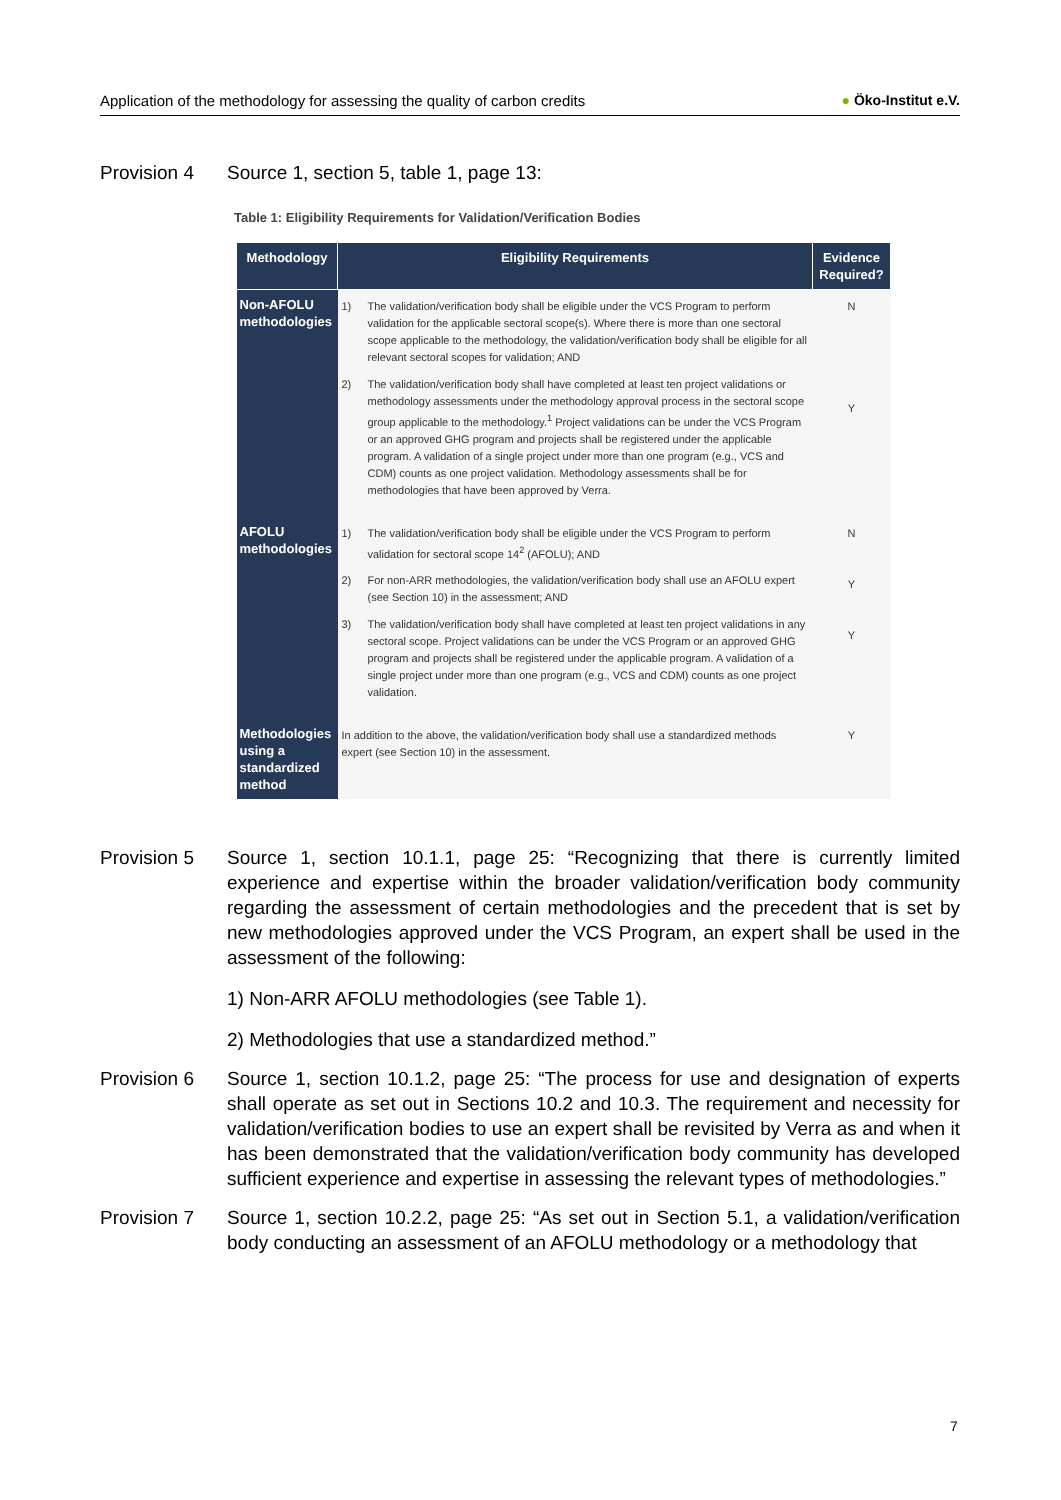Application of the methodology for assessing the quality of carbon credits ● Öko-Institut e.V.
Provision 4 Source 1, section 5, table 1, page 13:
Table 1: Eligibility Requirements for Validation/Verification Bodies
| Methodology | Eligibility Requirements | Evidence Required? |
| --- | --- | --- |
| Non-AFOLU methodologies | 1) The validation/verification body shall be eligible under the VCS Program to perform validation for the applicable sectoral scope(s). Where there is more than one sectoral scope applicable to the methodology, the validation/verification body shall be eligible for all relevant sectoral scopes for validation; AND 2) The validation/verification body shall have completed at least ten project validations or methodology assessments under the methodology approval process in the sectoral scope group applicable to the methodology.<sup>1</sup> Project validations can be under the VCS Program or an approved GHG program and projects shall be registered under the applicable program. A validation of a single project under more than one program (e.g., VCS and CDM) counts as one project validation. Methodology assessments shall be for methodologies that have been approved by Verra. | N Y |
| AFOLU methodologies | 1) The validation/verification body shall be eligible under the VCS Program to perform validation for sectoral scope 14<sup>2</sup> (AFOLU); AND 2) For non-ARR methodologies, the validation/verification body shall use an AFOLU expert (see Section 10) in the assessment; AND 3) The validation/verification body shall have completed at least ten project validations in any sectoral scope. Project validations can be under the VCS Program or an approved GHG program and projects shall be registered under the applicable program. A validation of a single project under more than one program (e.g., VCS and CDM) counts as one project validation. | N Y Y |
| Methodologies using a standardized method | In addition to the above, the validation/verification body shall use a standardized methods expert (see Section 10) in the assessment. | Y |
Provision 5 Source 1, section 10.1.1, page 25: “Recognizing that there is currently limited experience and expertise within the broader validation/verification body community regarding the assessment of certain methodologies and the precedent that is set by new methodologies approved under the VCS Program, an expert shall be used in the assessment of the following:
1) Non-ARR AFOLU methodologies (see Table 1).
2) Methodologies that use a standardized method.”
Provision 6 Source 1, section 10.1.2, page 25: “The process for use and designation of experts shall operate as set out in Sections 10.2 and 10.3. The requirement and necessity for validation/verification bodies to use an expert shall be revisited by Verra as and when it has been demonstrated that the validation/verification body community has developed sufficient experience and expertise in assessing the relevant types of methodologies.”
Provision 7 Source 1, section 10.2.2, page 25: “As set out in Section 5.1, a validation/verification body conducting an assessment of an AFOLU methodology or a methodology that
7